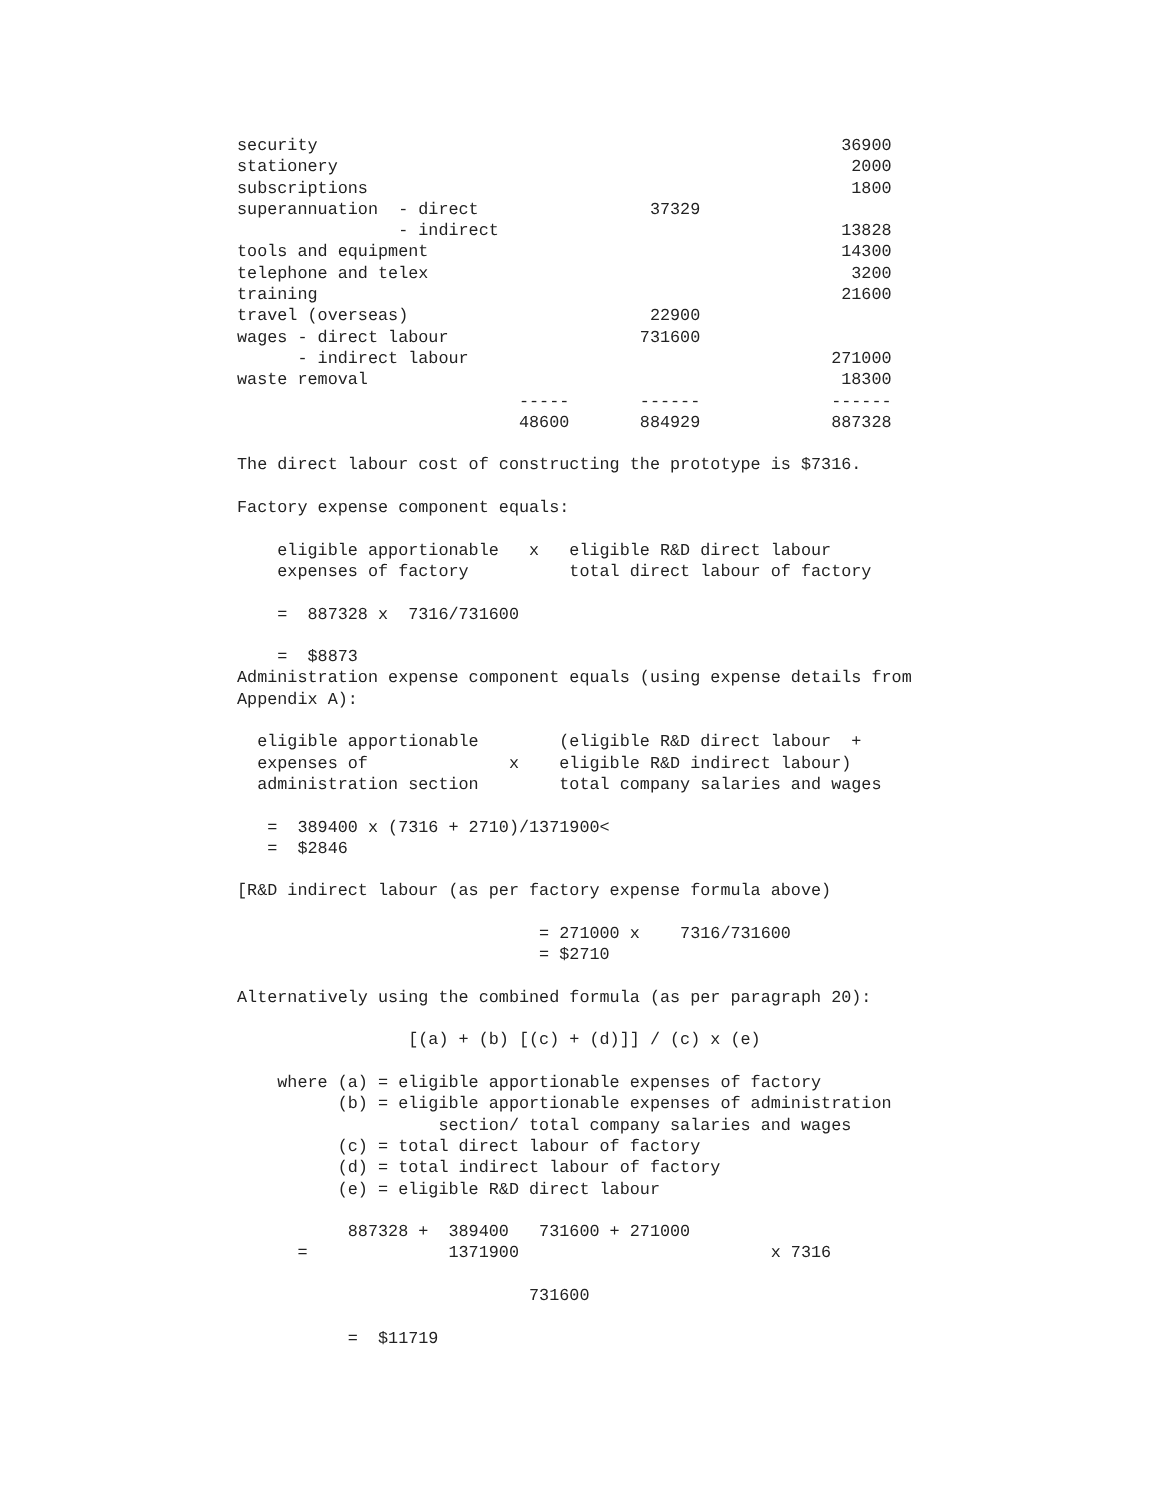security                                                    36900
stationery                                                   2000
subscriptions                                                1800
superannuation  - direct                 37329
                - indirect                                  13828
tools and equipment                                         14300
telephone and telex                                          3200
training                                                    21600
travel (overseas)                        22900
wages - direct labour                   731600
      - indirect labour                                    271000
waste removal                                               18300
                            -----       ------             ------
                            48600       884929             887328

The direct labour cost of constructing the prototype is $7316.

Factory expense component equals:

    eligible apportionable   x   eligible R&D direct labour
    expenses of factory          total direct labour of factory

    =  887328 x  7316/731600

    =  $8873
Administration expense component equals (using expense details from
Appendix A):

  eligible apportionable        (eligible R&D direct labour  +
  expenses of              x    eligible R&D indirect labour)
  administration section        total company salaries and wages

   =  389400 x (7316 + 2710)/1371900<
   =  $2846

[R&D indirect labour (as per factory expense formula above)

                              = 271000 x    7316/731600
                              = $2710

Alternatively using the combined formula (as per paragraph 20):

                 [(a) + (b) [(c) + (d)]] / (c) x (e)

    where (a) = eligible apportionable expenses of factory
          (b) = eligible apportionable expenses of administration
                    section/ total company salaries and wages
          (c) = total direct labour of factory
          (d) = total indirect labour of factory
          (e) = eligible R&D direct labour

           887328 +  389400   731600 + 271000
      =              1371900                         x 7316

                             731600

           =  $11719